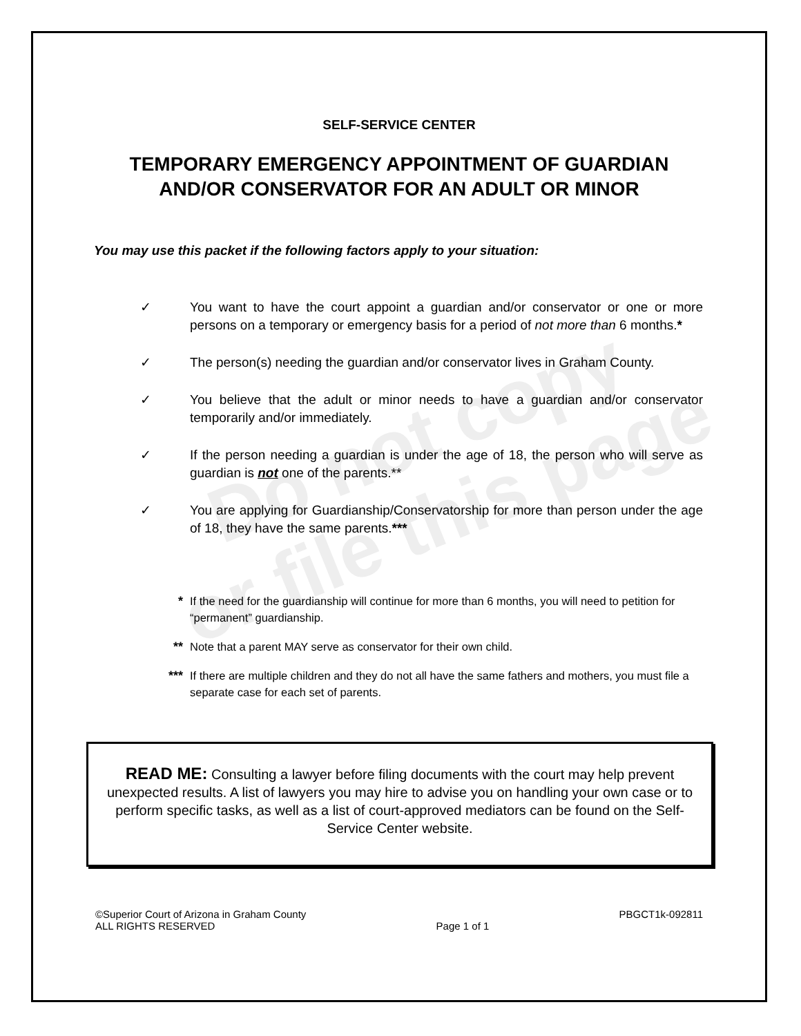Do not copy
or file this page
SELF-SERVICE CENTER
TEMPORARY EMERGENCY APPOINTMENT OF GUARDIAN
AND/OR CONSERVATOR FOR AN ADULT OR MINOR
You may use this packet if the following factors apply to your situation:
✓ You want to have the court appoint a guardian and/or conservator or one or more persons on a temporary or emergency basis for a period of not more than 6 months.*
✓ The person(s) needing the guardian and/or conservator lives in Graham County.
✓ You believe that the adult or minor needs to have a guardian and/or conservator temporarily and/or immediately.
✓ If the person needing a guardian is under the age of 18, the person who will serve as guardian is not one of the parents.**
✓ You are applying for Guardianship/Conservatorship for more than person under the age of 18, they have the same parents.***
* If the need for the guardianship will continue for more than 6 months, you will need to petition for “permanent” guardianship.
** Note that a parent MAY serve as conservator for their own child.
*** If there are multiple children and they do not all have the same fathers and mothers, you must file a separate case for each set of parents.
READ ME: Consulting a lawyer before filing documents with the court may help prevent unexpected results. A list of lawyers you may hire to advise you on handling your own case or to perform specific tasks, as well as a list of court-approved mediators can be found on the Self-Service Center website.
©Superior Court of Arizona in Graham County
ALL RIGHTS RESERVED
Page 1 of 1 PBGCT1k-092811